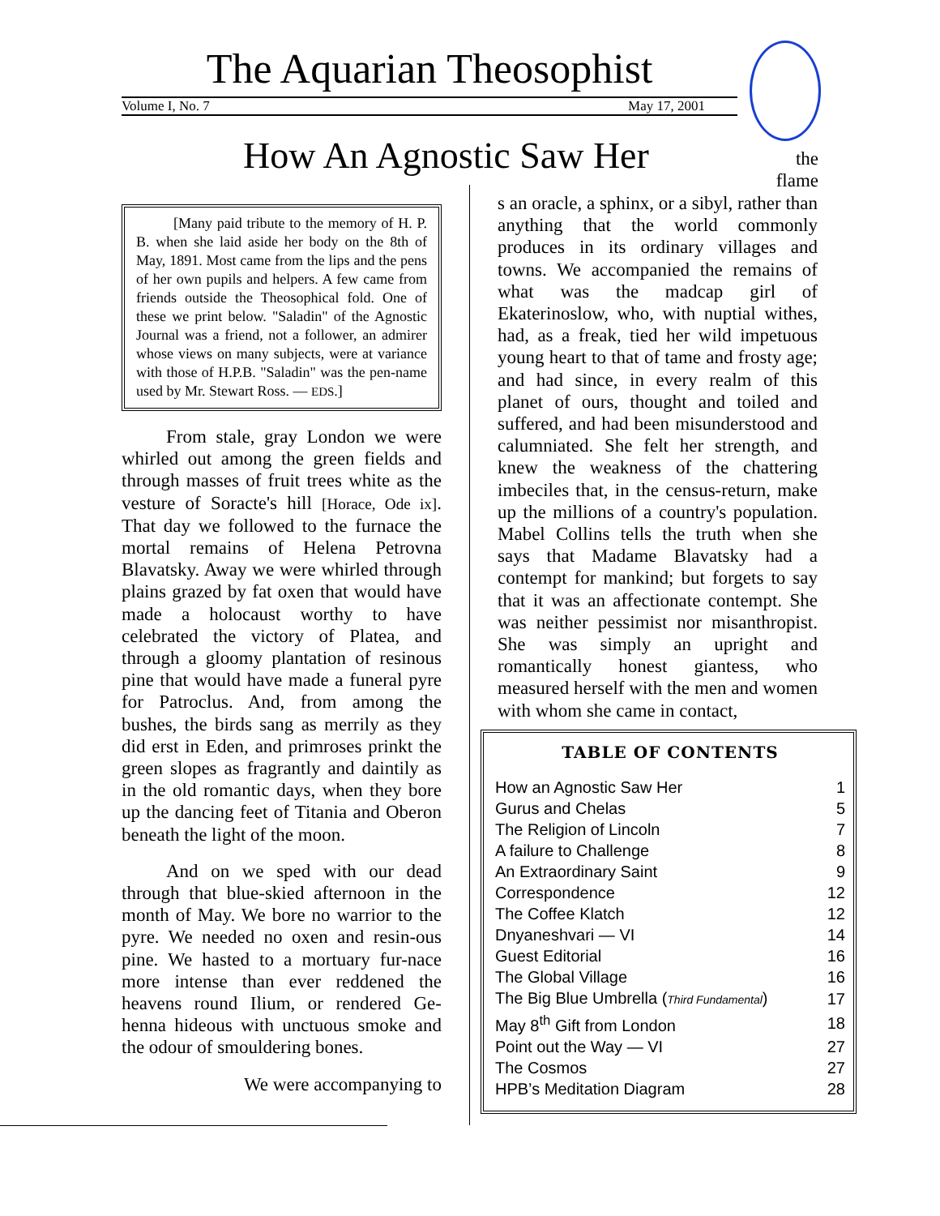The Aquarian Theosophist
Volume I, No. 7 May 17, 2001
How An Agnostic Saw Her
the flame
[Many paid tribute to the memory of H. P. B. when she laid aside her body on the 8th of May, 1891. Most came from the lips and the pens of her own pupils and helpers. A few came from friends outside the Theosophical fold. One of these we print below. "Saladin" of the Agnostic Journal was a friend, not a follower, an admirer whose views on many subjects, were at variance with those of H.P.B. "Saladin" was the pen-name used by Mr. Stewart Ross. — EDS.]
From stale, gray London we were whirled out among the green fields and through masses of fruit trees white as the vesture of Soracte's hill [Horace, Ode ix]. That day we followed to the furnace the mortal remains of Helena Petrovna Blavatsky. Away we were whirled through plains grazed by fat oxen that would have made a holocaust worthy to have celebrated the victory of Platea, and through a gloomy plantation of resinous pine that would have made a funeral pyre for Patroclus. And, from among the bushes, the birds sang as merrily as they did erst in Eden, and primroses prinkt the green slopes as fragrantly and daintily as in the old romantic days, when they bore up the dancing feet of Titania and Oberon beneath the light of the moon.
And on we sped with our dead through that blue-skied afternoon in the month of May. We bore no warrior to the pyre. We needed no oxen and resin-ous pine. We hasted to a mortuary fur-nace more intense than ever reddened the heavens round Ilium, or rendered Ge-henna hideous with unctuous smoke and the odour of smouldering bones.
We were accompanying to
s an oracle, a sphinx, or a sibyl, rather than anything that the world commonly produces in its ordinary villages and towns. We accompanied the remains of what was the madcap girl of Ekaterinoslow, who, with nuptial withes, had, as a freak, tied her wild impetuous young heart to that of tame and frosty age; and had since, in every realm of this planet of ours, thought and toiled and suffered, and had been misunderstood and calumniated. She felt her strength, and knew the weakness of the chattering imbeciles that, in the census-return, make up the millions of a country's population. Mabel Collins tells the truth when she says that Madame Blavatsky had a contempt for mankind; but forgets to say that it was an affectionate contempt. She was neither pessimist nor misanthropist. She was simply an upright and romantically honest giantess, who measured herself with the men and women with whom she came in contact,
TABLE OF CONTENTS
| How an Agnostic Saw Her | 1 |
| Gurus and Chelas | 5 |
| The Religion of Lincoln | 7 |
| A failure to Challenge | 8 |
| An Extraordinary Saint | 9 |
| Correspondence | 12 |
| The Coffee Klatch | 12 |
| Dnyaneshvari — VI | 14 |
| Guest Editorial | 16 |
| The Global Village | 16 |
| The Big Blue Umbrella ( Third Fundamental ) | 17 |
| May 8<sup>th</sup> Gift from London | 18 |
| Point out the Way — VI | 27 |
| The Cosmos | 27 |
| HPB’s Meditation Diagram | 28 |